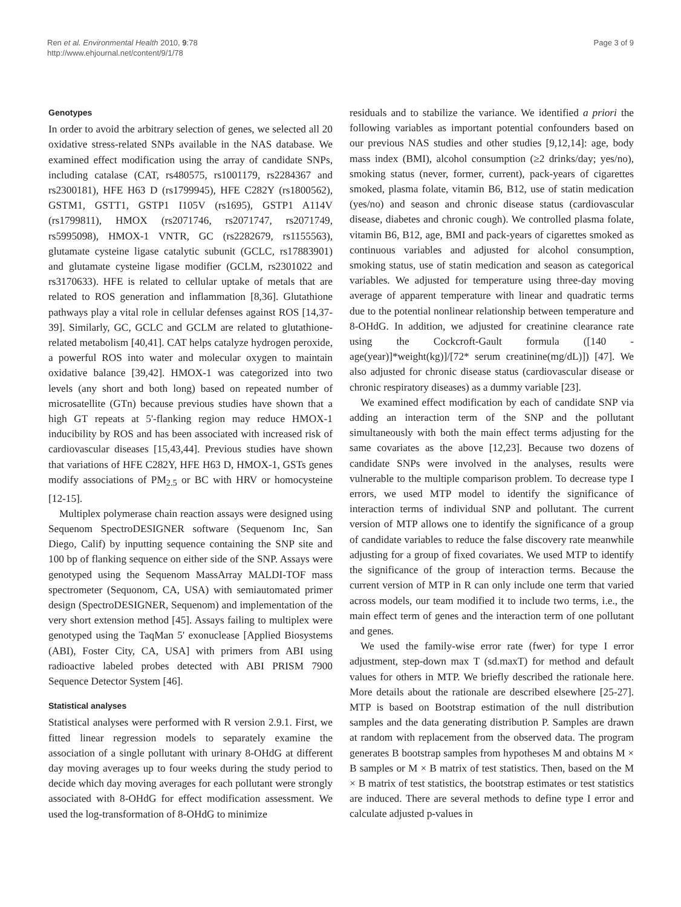Ren et al. Environmental Health 2010, 9:78
http://www.ehjournal.net/content/9/1/78
Page 3 of 9
Genotypes
In order to avoid the arbitrary selection of genes, we selected all 20 oxidative stress-related SNPs available in the NAS database. We examined effect modification using the array of candidate SNPs, including catalase (CAT, rs480575, rs1001179, rs2284367 and rs2300181), HFE H63 D (rs1799945), HFE C282Y (rs1800562), GSTM1, GSTT1, GSTP1 I105V (rs1695), GSTP1 A114V (rs1799811), HMOX (rs2071746, rs2071747, rs2071749, rs5995098), HMOX-1 VNTR, GC (rs2282679, rs1155563), glutamate cysteine ligase catalytic subunit (GCLC, rs17883901) and glutamate cysteine ligase modifier (GCLM, rs2301022 and rs3170633). HFE is related to cellular uptake of metals that are related to ROS generation and inflammation [8,36]. Glutathione pathways play a vital role in cellular defenses against ROS [14,37-39]. Similarly, GC, GCLC and GCLM are related to glutathione-related metabolism [40,41]. CAT helps catalyze hydrogen peroxide, a powerful ROS into water and molecular oxygen to maintain oxidative balance [39,42]. HMOX-1 was categorized into two levels (any short and both long) based on repeated number of microsatellite (GTn) because previous studies have shown that a high GT repeats at 5'-flanking region may reduce HMOX-1 inducibility by ROS and has been associated with increased risk of cardiovascular diseases [15,43,44]. Previous studies have shown that variations of HFE C282Y, HFE H63 D, HMOX-1, GSTs genes modify associations of PM<sub>2.5</sub> or BC with HRV or homocysteine [12-15].
Multiplex polymerase chain reaction assays were designed using Sequenom SpectroDESIGNER software (Sequenom Inc, San Diego, Calif) by inputting sequence containing the SNP site and 100 bp of flanking sequence on either side of the SNP. Assays were genotyped using the Sequenom MassArray MALDI-TOF mass spectrometer (Sequonom, CA, USA) with semiautomated primer design (SpectroDESIGNER, Sequenom) and implementation of the very short extension method [45]. Assays failing to multiplex were genotyped using the TaqMan 5' exonuclease [Applied Biosystems (ABI), Foster City, CA, USA] with primers from ABI using radioactive labeled probes detected with ABI PRISM 7900 Sequence Detector System [46].
Statistical analyses
Statistical analyses were performed with R version 2.9.1. First, we fitted linear regression models to separately examine the association of a single pollutant with urinary 8-OHdG at different day moving averages up to four weeks during the study period to decide which day moving averages for each pollutant were strongly associated with 8-OHdG for effect modification assessment. We used the log-transformation of 8-OHdG to minimize
residuals and to stabilize the variance. We identified a priori the following variables as important potential confounders based on our previous NAS studies and other studies [9,12,14]: age, body mass index (BMI), alcohol consumption (≥2 drinks/day; yes/no), smoking status (never, former, current), pack-years of cigarettes smoked, plasma folate, vitamin B6, B12, use of statin medication (yes/no) and season and chronic disease status (cardiovascular disease, diabetes and chronic cough). We controlled plasma folate, vitamin B6, B12, age, BMI and pack-years of cigarettes smoked as continuous variables and adjusted for alcohol consumption, smoking status, use of statin medication and season as categorical variables. We adjusted for temperature using three-day moving average of apparent temperature with linear and quadratic terms due to the potential nonlinear relationship between temperature and 8-OHdG. In addition, we adjusted for creatinine clearance rate using the Cockcroft-Gault formula ([140 - age(year)]*weight(kg)]/[72* serum creatinine(mg/dL)]) [47]. We also adjusted for chronic disease status (cardiovascular disease or chronic respiratory diseases) as a dummy variable [23].
We examined effect modification by each of candidate SNP via adding an interaction term of the SNP and the pollutant simultaneously with both the main effect terms adjusting for the same covariates as the above [12,23]. Because two dozens of candidate SNPs were involved in the analyses, results were vulnerable to the multiple comparison problem. To decrease type I errors, we used MTP model to identify the significance of interaction terms of individual SNP and pollutant. The current version of MTP allows one to identify the significance of a group of candidate variables to reduce the false discovery rate meanwhile adjusting for a group of fixed covariates. We used MTP to identify the significance of the group of interaction terms. Because the current version of MTP in R can only include one term that varied across models, our team modified it to include two terms, i.e., the main effect term of genes and the interaction term of one pollutant and genes.
We used the family-wise error rate (fwer) for type I error adjustment, step-down max T (sd.maxT) for method and default values for others in MTP. We briefly described the rationale here. More details about the rationale are described elsewhere [25-27]. MTP is based on Bootstrap estimation of the null distribution samples and the data generating distribution P. Samples are drawn at random with replacement from the observed data. The program generates B bootstrap samples from hypotheses M and obtains M × B samples or M × B matrix of test statistics. Then, based on the M × B matrix of test statistics, the bootstrap estimates or test statistics are induced. There are several methods to define type I error and calculate adjusted p-values in